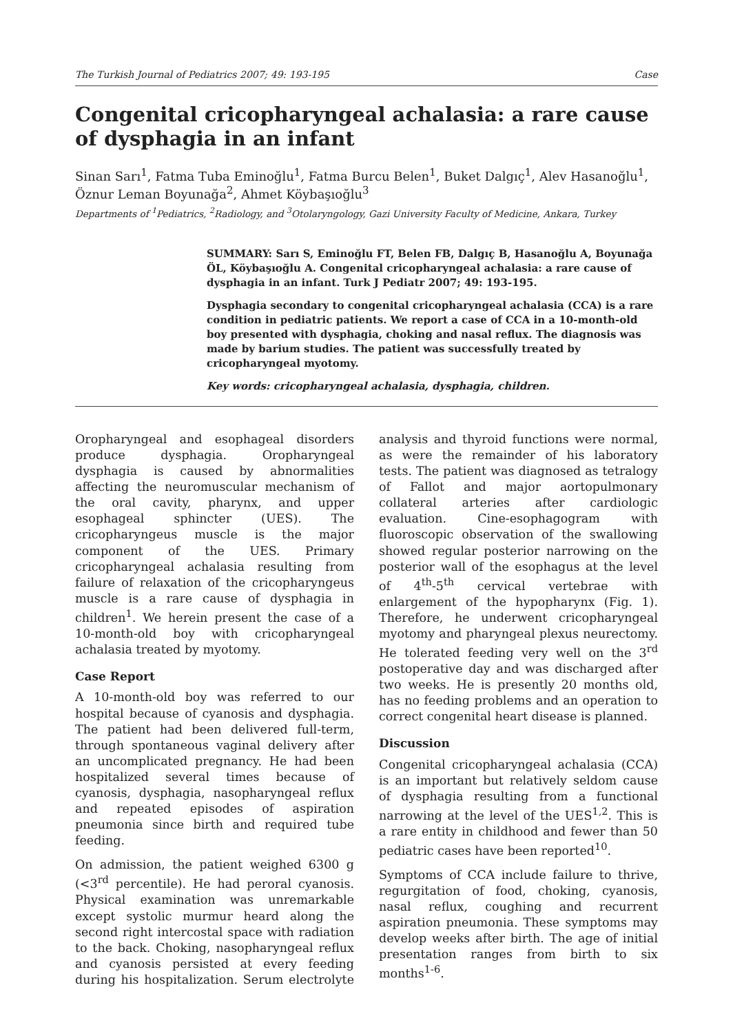The Turkish Journal of Pediatrics 2007; 49: 193-195 Case
Congenital cricopharyngeal achalasia: a rare cause of dysphagia in an infant
Sinan Sarı<sup>1</sup>, Fatma Tuba Eminoğlu<sup>1</sup>, Fatma Burcu Belen<sup>1</sup>, Buket Dalgıç<sup>1</sup>, Alev Hasanoğlu<sup>1</sup>, Öznur Leman Boyunağa<sup>2</sup>, Ahmet Köybaşıoğlu<sup>3</sup>
Departments of <sup>1</sup>Pediatrics, <sup>2</sup>Radiology, and <sup>3</sup>Otolaryngology, Gazi University Faculty of Medicine, Ankara, Turkey
SUMMARY: Sarı S, Eminoğlu FT, Belen FB, Dalgıç B, Hasanoğlu A, Boyunağa ÖL, Köybaşıoğlu A. Congenital cricopharyngeal achalasia: a rare cause of dysphagia in an infant. Turk J Pediatr 2007; 49: 193-195.
Dysphagia secondary to congenital cricopharyngeal achalasia (CCA) is a rare condition in pediatric patients. We report a case of CCA in a 10-month-old boy presented with dysphagia, choking and nasal reflux. The diagnosis was made by barium studies. The patient was successfully treated by cricopharyngeal myotomy.
Key words: cricopharyngeal achalasia, dysphagia, children.
Oropharyngeal and esophageal disorders produce dysphagia. Oropharyngeal dysphagia is caused by abnormalities affecting the neuromuscular mechanism of the oral cavity, pharynx, and upper esophageal sphincter (UES). The cricopharyngeus muscle is the major component of the UES. Primary cricopharyngeal achalasia resulting from failure of relaxation of the cricopharyngeus muscle is a rare cause of dysphagia in children<sup>1</sup>. We herein present the case of a 10-month-old boy with cricopharyngeal achalasia treated by myotomy.
Case Report
A 10-month-old boy was referred to our hospital because of cyanosis and dysphagia. The patient had been delivered full-term, through spontaneous vaginal delivery after an uncomplicated pregnancy. He had been hospitalized several times because of cyanosis, dysphagia, nasopharyngeal reflux and repeated episodes of aspiration pneumonia since birth and required tube feeding.
On admission, the patient weighed 6300 g (<3<sup>rd</sup> percentile). He had peroral cyanosis. Physical examination was unremarkable except systolic murmur heard along the second right intercostal space with radiation to the back. Choking, nasopharyngeal reflux and cyanosis persisted at every feeding during his hospitalization. Serum electrolyte analysis and thyroid functions were normal, as were the remainder of his laboratory tests. The patient was diagnosed as tetralogy of Fallot and major aortopulmonary collateral arteries after cardiologic evaluation. Cine-esophagogram with fluoroscopic observation of the swallowing showed regular posterior narrowing on the posterior wall of the esophagus at the level of 4<sup>th</sup>-5<sup>th</sup> cervical vertebrae with enlargement of the hypopharynx (Fig. 1). Therefore, he underwent cricopharyngeal myotomy and pharyngeal plexus neurectomy. He tolerated feeding very well on the 3<sup>rd</sup> postoperative day and was discharged after two weeks. He is presently 20 months old, has no feeding problems and an operation to correct congenital heart disease is planned.
Discussion
Congenital cricopharyngeal achalasia (CCA) is an important but relatively seldom cause of dysphagia resulting from a functional narrowing at the level of the UES<sup>1,2</sup>. This is a rare entity in childhood and fewer than 50 pediatric cases have been reported<sup>10</sup>.
Symptoms of CCA include failure to thrive, regurgitation of food, choking, cyanosis, nasal reflux, coughing and recurrent aspiration pneumonia. These symptoms may develop weeks after birth. The age of initial presentation ranges from birth to six months<sup>1-6</sup>.